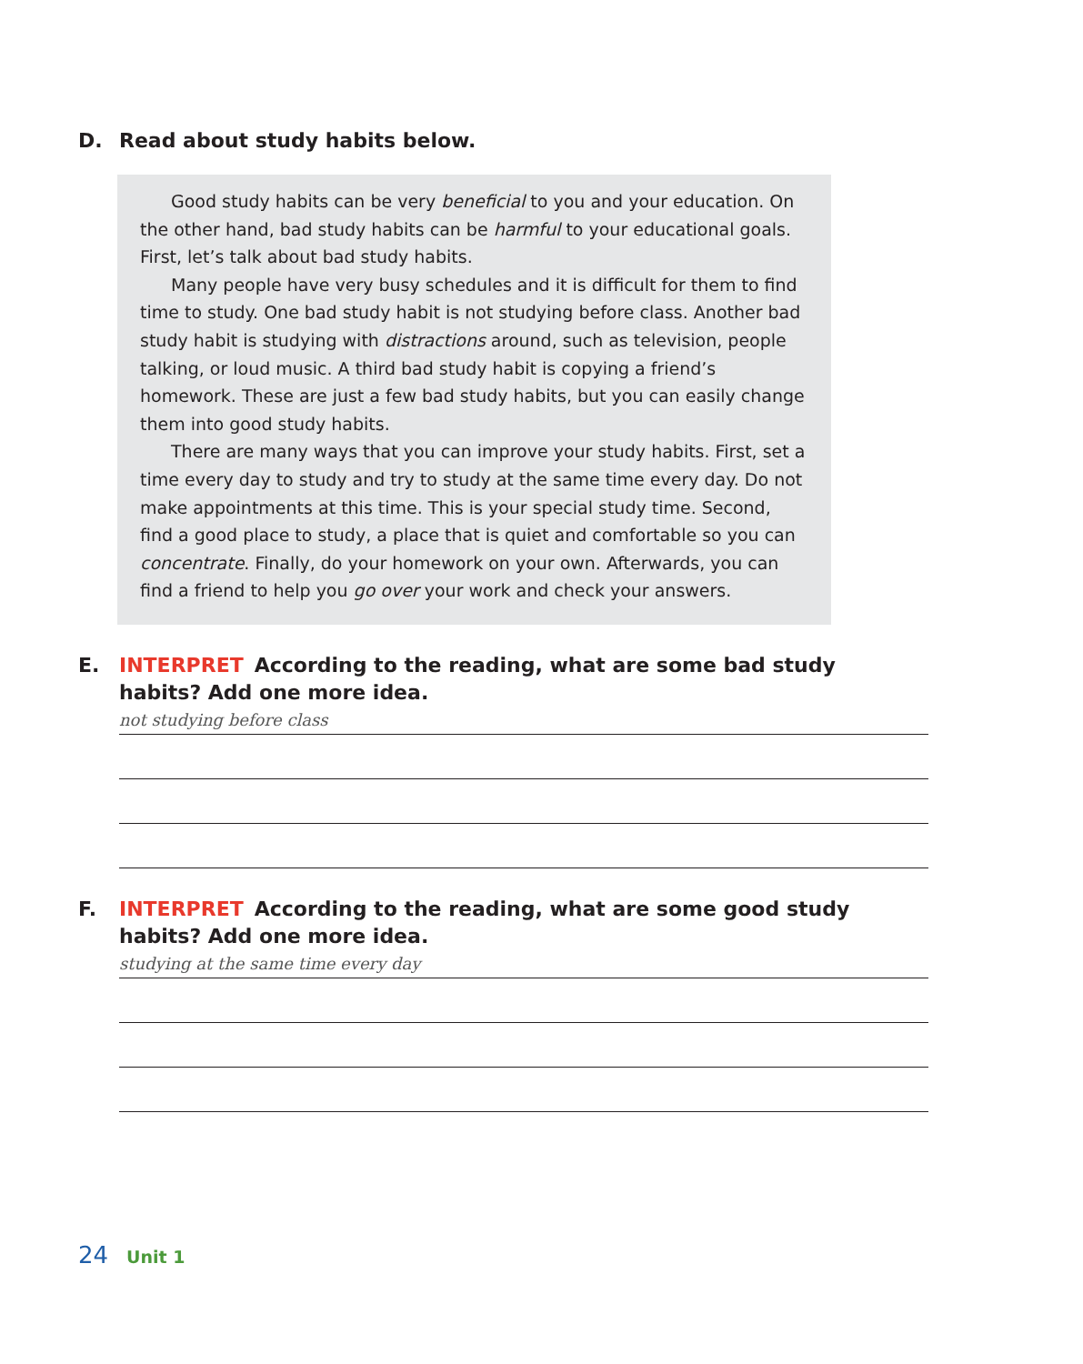D. Read about study habits below.
Good study habits can be very beneficial to you and your education. On the other hand, bad study habits can be harmful to your educational goals. First, let’s talk about bad study habits.
Many people have very busy schedules and it is difficult for them to find time to study. One bad study habit is not studying before class. Another bad study habit is studying with distractions around, such as television, people talking, or loud music. A third bad study habit is copying a friend’s homework. These are just a few bad study habits, but you can easily change them into good study habits.
There are many ways that you can improve your study habits. First, set a time every day to study and try to study at the same time every day. Do not make appointments at this time. This is your special study time. Second, find a good place to study, a place that is quiet and comfortable so you can concentrate. Finally, do your homework on your own. Afterwards, you can find a friend to help you go over your work and check your answers.
E. INTERPRET According to the reading, what are some bad study habits? Add one more idea.
not studying before class
F. INTERPRET According to the reading, what are some good study habits? Add one more idea.
studying at the same time every day
24 Unit 1